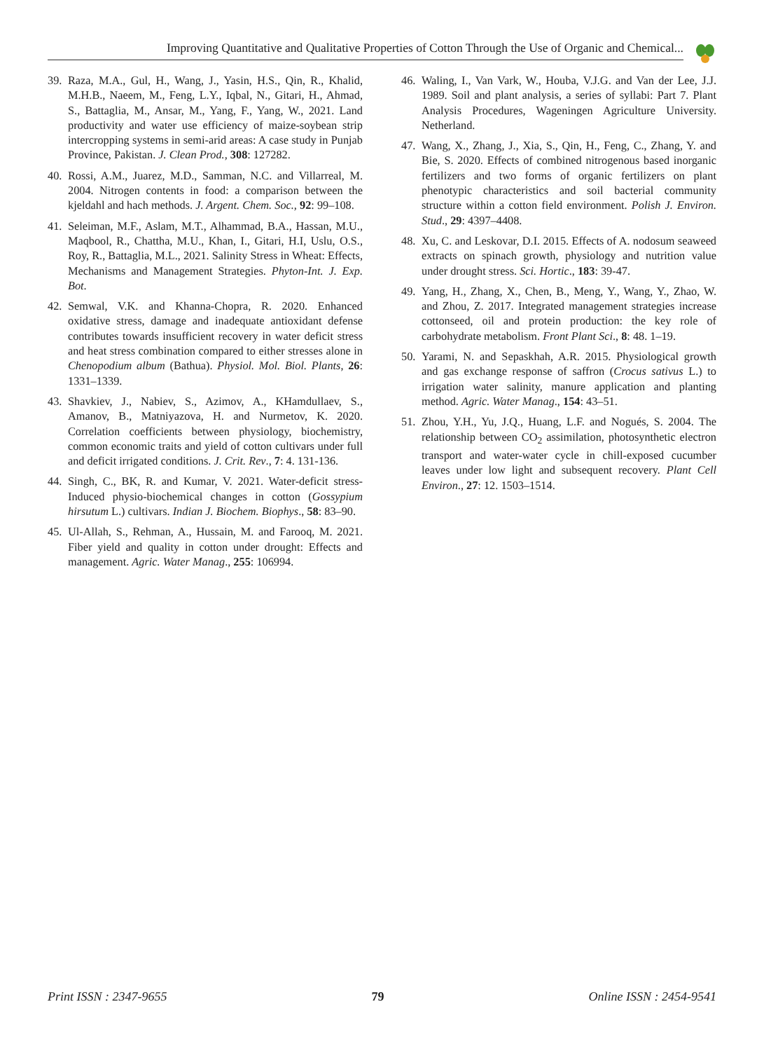Improving Quantitative and Qualitative Properties of Cotton Through the Use of Organic and Chemical...
39. Raza, M.A., Gul, H., Wang, J., Yasin, H.S., Qin, R., Khalid, M.H.B., Naeem, M., Feng, L.Y., Iqbal, N., Gitari, H., Ahmad, S., Battaglia, M., Ansar, M., Yang, F., Yang, W., 2021. Land productivity and water use efficiency of maize-soybean strip intercropping systems in semi-arid areas: A case study in Punjab Province, Pakistan. J. Clean Prod., 308: 127282.
40. Rossi, A.M., Juarez, M.D., Samman, N.C. and Villarreal, M. 2004. Nitrogen contents in food: a comparison between the kjeldahl and hach methods. J. Argent. Chem. Soc., 92: 99–108.
41. Seleiman, M.F., Aslam, M.T., Alhammad, B.A., Hassan, M.U., Maqbool, R., Chattha, M.U., Khan, I., Gitari, H.I, Uslu, O.S., Roy, R., Battaglia, M.L., 2021. Salinity Stress in Wheat: Effects, Mechanisms and Management Strategies. Phyton-Int. J. Exp. Bot.
42. Semwal, V.K. and Khanna-Chopra, R. 2020. Enhanced oxidative stress, damage and inadequate antioxidant defense contributes towards insufficient recovery in water deficit stress and heat stress combination compared to either stresses alone in Chenopodium album (Bathua). Physiol. Mol. Biol. Plants, 26: 1331–1339.
43. Shavkiev, J., Nabiev, S., Azimov, A., KHamdullaev, S., Amanov, B., Matniyazova, H. and Nurmetov, K. 2020. Correlation coefficients between physiology, biochemistry, common economic traits and yield of cotton cultivars under full and deficit irrigated conditions. J. Crit. Rev., 7: 4. 131-136.
44. Singh, C., BK, R. and Kumar, V. 2021. Water-deficit stress-Induced physio-biochemical changes in cotton (Gossypium hirsutum L.) cultivars. Indian J. Biochem. Biophys., 58: 83–90.
45. Ul-Allah, S., Rehman, A., Hussain, M. and Farooq, M. 2021. Fiber yield and quality in cotton under drought: Effects and management. Agric. Water Manag., 255: 106994.
46. Waling, I., Van Vark, W., Houba, V.J.G. and Van der Lee, J.J. 1989. Soil and plant analysis, a series of syllabi: Part 7. Plant Analysis Procedures, Wageningen Agriculture University. Netherland.
47. Wang, X., Zhang, J., Xia, S., Qin, H., Feng, C., Zhang, Y. and Bie, S. 2020. Effects of combined nitrogenous based inorganic fertilizers and two forms of organic fertilizers on plant phenotypic characteristics and soil bacterial community structure within a cotton field environment. Polish J. Environ. Stud., 29: 4397–4408.
48. Xu, C. and Leskovar, D.I. 2015. Effects of A. nodosum seaweed extracts on spinach growth, physiology and nutrition value under drought stress. Sci. Hortic., 183: 39-47.
49. Yang, H., Zhang, X., Chen, B., Meng, Y., Wang, Y., Zhao, W. and Zhou, Z. 2017. Integrated management strategies increase cottonseed, oil and protein production: the key role of carbohydrate metabolism. Front Plant Sci., 8: 48. 1–19.
50. Yarami, N. and Sepaskhah, A.R. 2015. Physiological growth and gas exchange response of saffron (Crocus sativus L.) to irrigation water salinity, manure application and planting method. Agric. Water Manag., 154: 43–51.
51. Zhou, Y.H., Yu, J.Q., Huang, L.F. and Nogués, S. 2004. The relationship between CO<sub>2</sub> assimilation, photosynthetic electron transport and water-water cycle in chill-exposed cucumber leaves under low light and subsequent recovery. Plant Cell Environ., 27: 12. 1503–1514.
Print ISSN : 2347-9655 79 Online ISSN : 2454-9541